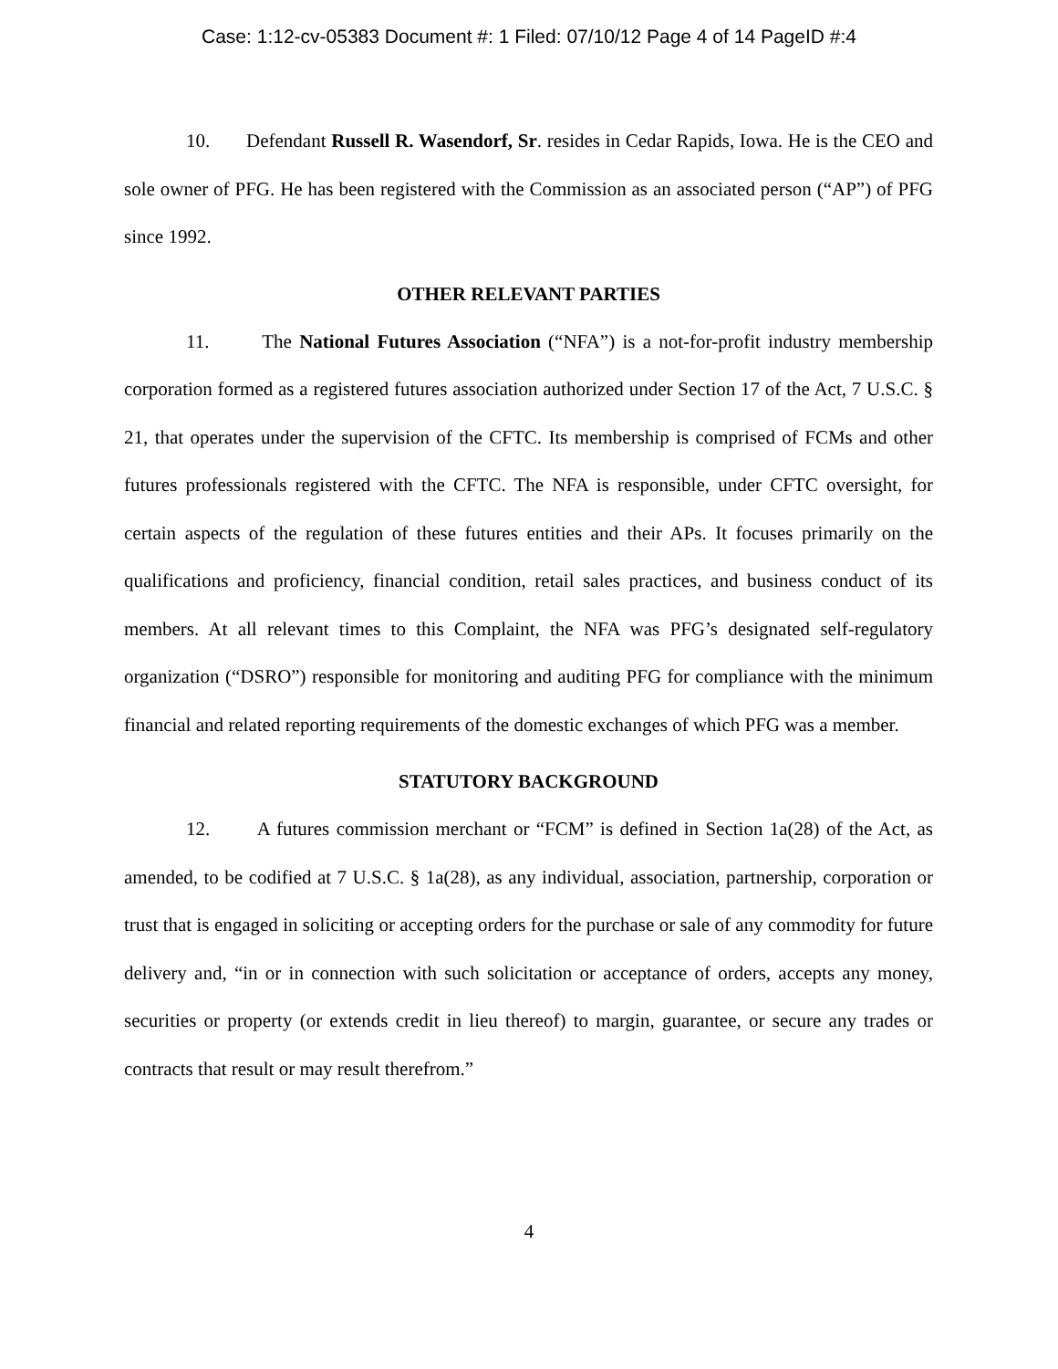Case: 1:12-cv-05383 Document #: 1 Filed: 07/10/12 Page 4 of 14 PageID #:4
10. Defendant Russell R. Wasendorf, Sr. resides in Cedar Rapids, Iowa. He is the CEO and sole owner of PFG. He has been registered with the Commission as an associated person (“AP”) of PFG since 1992.
OTHER RELEVANT PARTIES
11. The National Futures Association (“NFA”) is a not-for-profit industry membership corporation formed as a registered futures association authorized under Section 17 of the Act, 7 U.S.C. § 21, that operates under the supervision of the CFTC. Its membership is comprised of FCMs and other futures professionals registered with the CFTC. The NFA is responsible, under CFTC oversight, for certain aspects of the regulation of these futures entities and their APs. It focuses primarily on the qualifications and proficiency, financial condition, retail sales practices, and business conduct of its members. At all relevant times to this Complaint, the NFA was PFG’s designated self-regulatory organization (“DSRO”) responsible for monitoring and auditing PFG for compliance with the minimum financial and related reporting requirements of the domestic exchanges of which PFG was a member.
STATUTORY BACKGROUND
12. A futures commission merchant or “FCM” is defined in Section 1a(28) of the Act, as amended, to be codified at 7 U.S.C. § 1a(28), as any individual, association, partnership, corporation or trust that is engaged in soliciting or accepting orders for the purchase or sale of any commodity for future delivery and, “in or in connection with such solicitation or acceptance of orders, accepts any money, securities or property (or extends credit in lieu thereof) to margin, guarantee, or secure any trades or contracts that result or may result therefrom.”
4